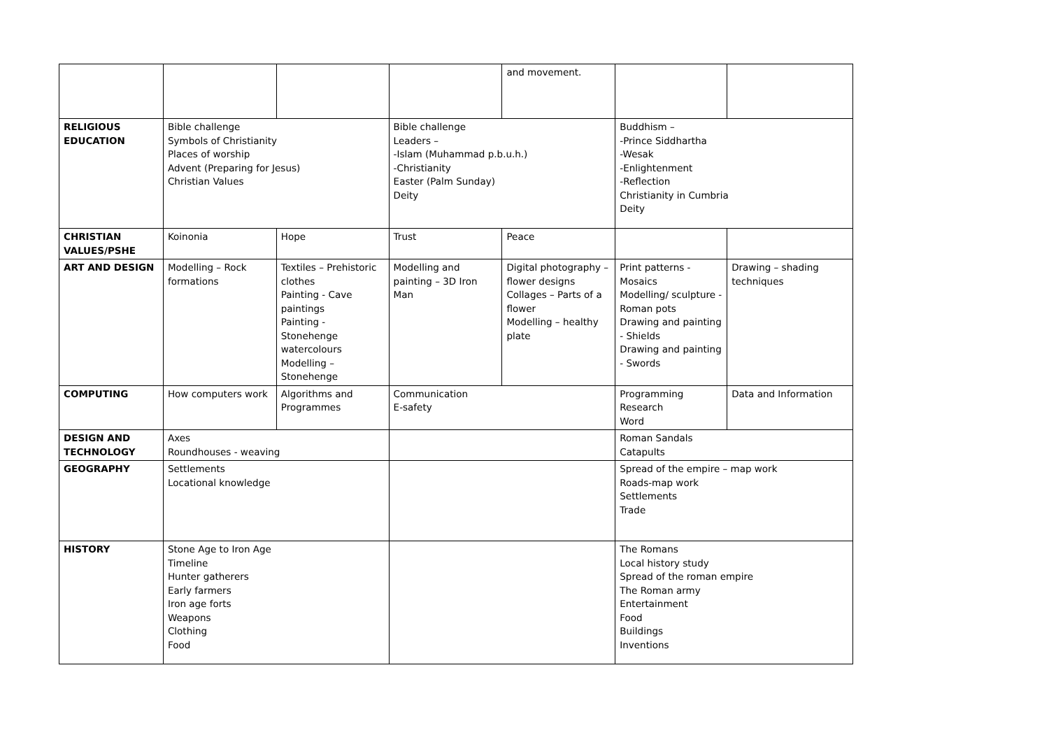| | | | | and movement. | | |
| RELIGIOUS EDUCATION | Bible challenge Symbols of Christianity Places of worship Advent (Preparing for Jesus) Christian Values | | Bible challenge Leaders – -Islam (Muhammad p.b.u.h.) -Christianity Easter (Palm Sunday) Deity | | Buddhism – -Prince Siddhartha -Wesak -Enlightenment -Reflection Christianity in Cumbria Deity | |
| CHRISTIAN VALUES/PSHE | Koinonia | Hope | Trust | Peace | | |
| ART AND DESIGN | Modelling – Rock formations | Textiles – Prehistoric clothes Painting - Cave paintings Painting - Stonehenge watercolours Modelling – Stonehenge | Modelling and painting – 3D Iron Man | Digital photography – flower designs Collages – Parts of a flower Modelling – healthy plate | Print patterns - Mosaics Modelling/ sculpture - Roman pots Drawing and painting - Shields Drawing and painting - Swords | Drawing – shading techniques |
| COMPUTING | How computers work | Algorithms and Programmes | Communication E-safety | | Programming Research Word | Data and Information |
| DESIGN AND TECHNOLOGY | Axes Roundhouses - weaving | | | | Roman Sandals Catapults | |
| GEOGRAPHY | Settlements Locational knowledge | | | | Spread of the empire – map work Roads-map work Settlements Trade | |
| HISTORY | Stone Age to Iron Age Timeline Hunter gatherers Early farmers Iron age forts Weapons Clothing Food | | | | The Romans Local history study Spread of the roman empire The Roman army Entertainment Food Buildings Inventions | |